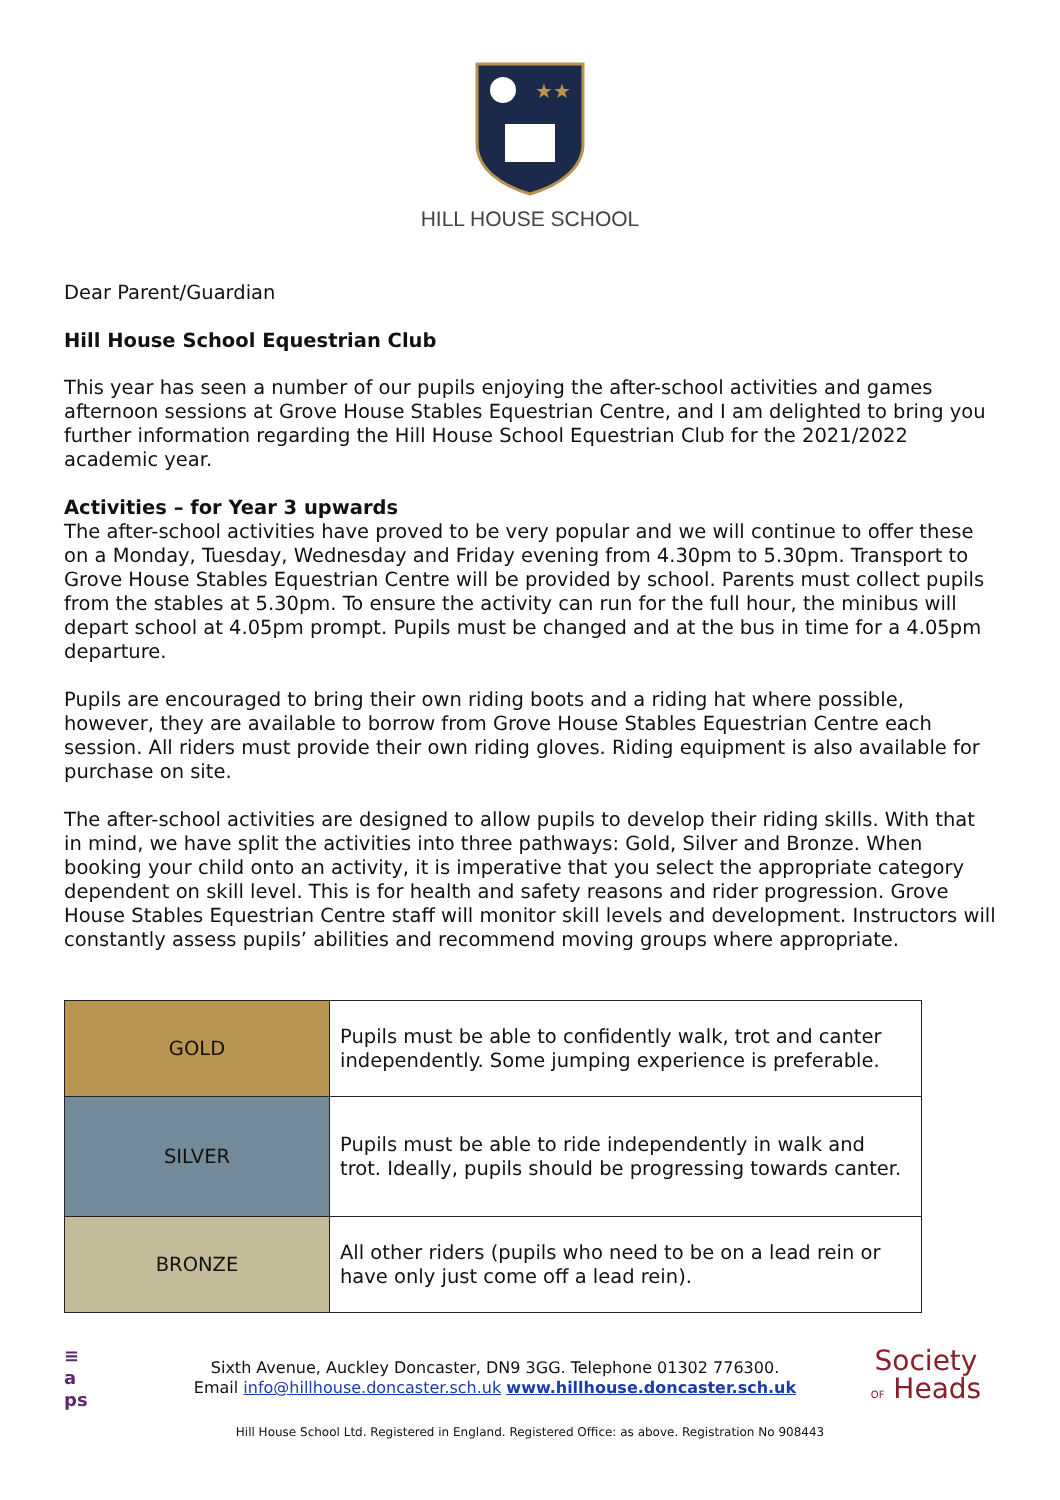★★
HILL HOUSE SCHOOL
Dear Parent/Guardian
Hill House School Equestrian Club
This year has seen a number of our pupils enjoying the after-school activities and games afternoon sessions at Grove House Stables Equestrian Centre, and I am delighted to bring you further information regarding the Hill House School Equestrian Club for the 2021/2022 academic year.
Activities – for Year 3 upwards
The after-school activities have proved to be very popular and we will continue to offer these on a Monday, Tuesday, Wednesday and Friday evening from 4.30pm to 5.30pm. Transport to Grove House Stables Equestrian Centre will be provided by school. Parents must collect pupils from the stables at 5.30pm. To ensure the activity can run for the full hour, the minibus will depart school at 4.05pm prompt. Pupils must be changed and at the bus in time for a 4.05pm departure.
Pupils are encouraged to bring their own riding boots and a riding hat where possible, however, they are available to borrow from Grove House Stables Equestrian Centre each session. All riders must provide their own riding gloves. Riding equipment is also available for purchase on site.
The after-school activities are designed to allow pupils to develop their riding skills. With that in mind, we have split the activities into three pathways: Gold, Silver and Bronze. When booking your child onto an activity, it is imperative that you select the appropriate category dependent on skill level. This is for health and safety reasons and rider progression. Grove House Stables Equestrian Centre staff will monitor skill levels and development. Instructors will constantly assess pupils’ abilities and recommend moving groups where appropriate.
| GOLD | Pupils must be able to confidently walk, trot and canter independently. Some jumping experience is preferable. |
| SILVER | Pupils must be able to ride independently in walk and trot. Ideally, pupils should be progressing towards canter. |
| BRONZE | All other riders (pupils who need to be on a lead rein or have only just come off a lead rein). |
≡
a
ps
Sixth Avenue, Auckley Doncaster, DN9 3GG. Telephone 01302 776300.
Email info@hillhouse.doncaster.sch.uk www.hillhouse.doncaster.sch.uk
Society
OF Heads
Hill House School Ltd. Registered in England. Registered Office: as above. Registration No 908443